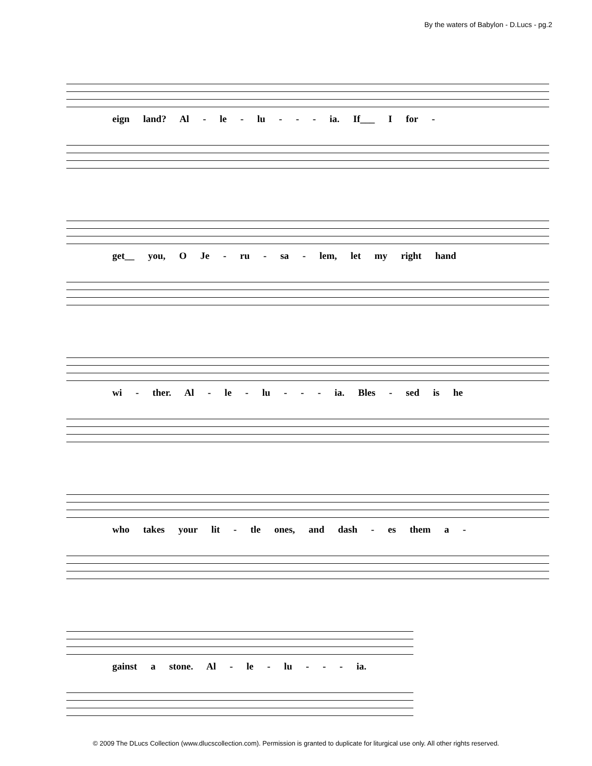By the waters of Babylon - D.Lucs - pg.2
eign land? Al - le - lu - - - ia. If___ I for -
get__ you, O Je - ru - sa - lem, let my right hand
wi - ther. Al - le - lu - - - ia. Bles - sed is he
who takes your lit - tle ones, and dash - es them a -
gainst a stone. Al - le - lu - - - ia.
© 2009 The DLucs Collection (www.dlucscollection.com). Permission is granted to duplicate for liturgical use only. All other rights reserved.